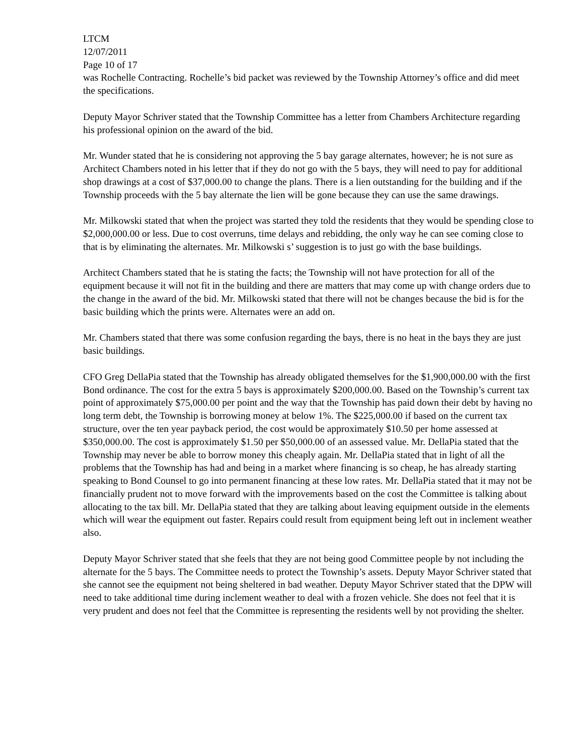LTCM
12/07/2011
Page 10 of 17
was Rochelle Contracting. Rochelle’s bid packet was reviewed by the Township Attorney’s office and did meet the specifications.
Deputy Mayor Schriver stated that the Township Committee has a letter from Chambers Architecture regarding his professional opinion on the award of the bid.
Mr. Wunder stated that he is considering not approving the 5 bay garage alternates, however; he is not sure as Architect Chambers noted in his letter that if they do not go with the 5 bays, they will need to pay for additional shop drawings at a cost of $37,000.00 to change the plans. There is a lien outstanding for the building and if the Township proceeds with the 5 bay alternate the lien will be gone because they can use the same drawings.
Mr. Milkowski stated that when the project was started they told the residents that they would be spending close to $2,000,000.00 or less. Due to cost overruns, time delays and rebidding, the only way he can see coming close to that is by eliminating the alternates. Mr. Milkowski s’ suggestion is to just go with the base buildings.
Architect Chambers stated that he is stating the facts; the Township will not have protection for all of the equipment because it will not fit in the building and there are matters that may come up with change orders due to the change in the award of the bid. Mr. Milkowski stated that there will not be changes because the bid is for the basic building which the prints were. Alternates were an add on.
Mr. Chambers stated that there was some confusion regarding the bays, there is no heat in the bays they are just basic buildings.
CFO Greg DellaPia stated that the Township has already obligated themselves for the $1,900,000.00 with the first Bond ordinance. The cost for the extra 5 bays is approximately $200,000.00. Based on the Township’s current tax point of approximately $75,000.00 per point and the way that the Township has paid down their debt by having no long term debt, the Township is borrowing money at below 1%. The $225,000.00 if based on the current tax structure, over the ten year payback period, the cost would be approximately $10.50 per home assessed at $350,000.00. The cost is approximately $1.50 per $50,000.00 of an assessed value. Mr. DellaPia stated that the Township may never be able to borrow money this cheaply again. Mr. DellaPia stated that in light of all the problems that the Township has had and being in a market where financing is so cheap, he has already starting speaking to Bond Counsel to go into permanent financing at these low rates. Mr. DellaPia stated that it may not be financially prudent not to move forward with the improvements based on the cost the Committee is talking about allocating to the tax bill. Mr. DellaPia stated that they are talking about leaving equipment outside in the elements which will wear the equipment out faster. Repairs could result from equipment being left out in inclement weather also.
Deputy Mayor Schriver stated that she feels that they are not being good Committee people by not including the alternate for the 5 bays. The Committee needs to protect the Township’s assets. Deputy Mayor Schriver stated that she cannot see the equipment not being sheltered in bad weather. Deputy Mayor Schriver stated that the DPW will need to take additional time during inclement weather to deal with a frozen vehicle. She does not feel that it is very prudent and does not feel that the Committee is representing the residents well by not providing the shelter.